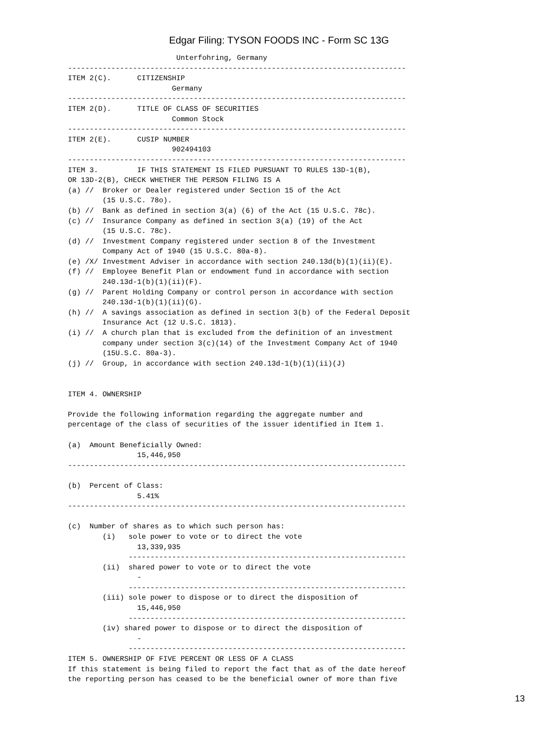Edgar Filing: TYSON FOODS INC - Form SC 13G
                         Unterfohring, Germany
------------------------------------------------------------------------------
ITEM 2(C).      CITIZENSHIP
                        Germany
------------------------------------------------------------------------------
ITEM 2(D).      TITLE OF CLASS OF SECURITIES
                        Common Stock
------------------------------------------------------------------------------
ITEM 2(E).      CUSIP NUMBER
                        902494103
------------------------------------------------------------------------------
ITEM 3.         IF THIS STATEMENT IS FILED PURSUANT TO RULES 13D-1(B),
OR 13D-2(B), CHECK WHETHER THE PERSON FILING IS A
(a) //  Broker or Dealer registered under Section 15 of the Act
        (15 U.S.C. 78o).
(b) //  Bank as defined in section 3(a) (6) of the Act (15 U.S.C. 78c).
(c) //  Insurance Company as defined in section 3(a) (19) of the Act
        (15 U.S.C. 78c).
(d) //  Investment Company registered under section 8 of the Investment
        Company Act of 1940 (15 U.S.C. 80a-8).
(e) /X/ Investment Adviser in accordance with section 240.13d(b)(1)(ii)(E).
(f) //  Employee Benefit Plan or endowment fund in accordance with section
        240.13d-1(b)(1)(ii)(F).
(g) //  Parent Holding Company or control person in accordance with section
        240.13d-1(b)(1)(ii)(G).
(h) //  A savings association as defined in section 3(b) of the Federal Deposit
        Insurance Act (12 U.S.C. 1813).
(i) //  A church plan that is excluded from the definition of an investment
        company under section 3(c)(14) of the Investment Company Act of 1940
        (15U.S.C. 80a-3).
(j) //  Group, in accordance with section 240.13d-1(b)(1)(ii)(J)


ITEM 4. OWNERSHIP

Provide the following information regarding the aggregate number and
percentage of the class of securities of the issuer identified in Item 1.

(a)  Amount Beneficially Owned:
                15,446,950
------------------------------------------------------------------------------

(b)  Percent of Class:
                5.41%
------------------------------------------------------------------------------

(c)  Number of shares as to which such person has:
        (i)   sole power to vote or to direct the vote
                13,339,935
              ----------------------------------------------------------------
        (ii)  shared power to vote or to direct the vote
                -
              ----------------------------------------------------------------
        (iii) sole power to dispose or to direct the disposition of
                15,446,950
              ----------------------------------------------------------------
        (iv) shared power to dispose or to direct the disposition of
                -
              ----------------------------------------------------------------
ITEM 5. OWNERSHIP OF FIVE PERCENT OR LESS OF A CLASS
If this statement is being filed to report the fact that as of the date hereof
the reporting person has ceased to be the beneficial owner of more than five
13